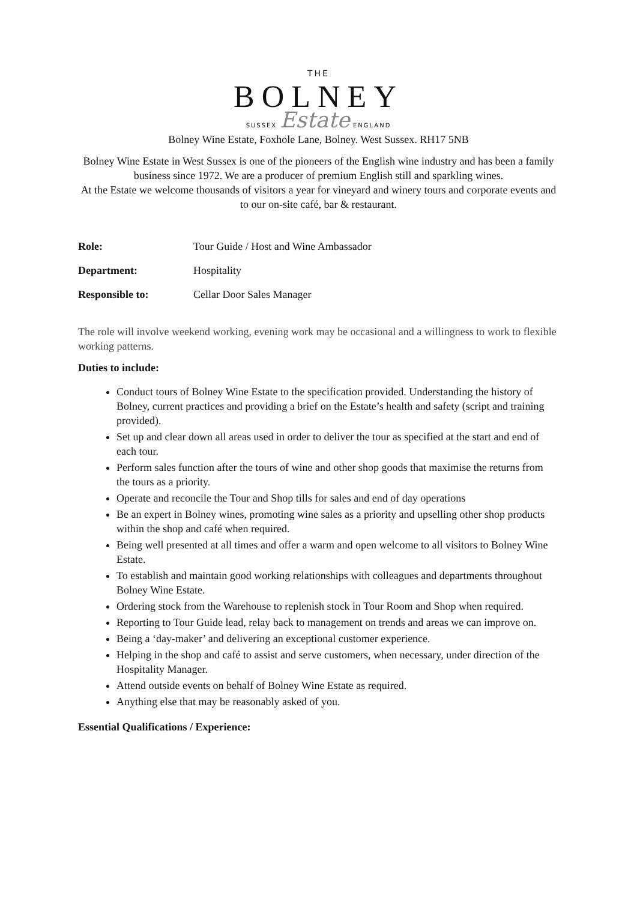THE
BOLNEY
SUSSEX Estate ENGLAND
Bolney Wine Estate, Foxhole Lane, Bolney. West Sussex. RH17 5NB
Bolney Wine Estate in West Sussex is one of the pioneers of the English wine industry and has been a family business since 1972. We are a producer of premium English still and sparkling wines.
At the Estate we welcome thousands of visitors a year for vineyard and winery tours and corporate events and to our on-site café, bar & restaurant.
| Role: | Tour Guide / Host and Wine Ambassador |
| Department: | Hospitality |
| Responsible to: | Cellar Door Sales Manager |
The role will involve weekend working, evening work may be occasional and a willingness to work to flexible working patterns.
Duties to include:
Conduct tours of Bolney Wine Estate to the specification provided. Understanding the history of Bolney, current practices and providing a brief on the Estate’s health and safety (script and training provided).
Set up and clear down all areas used in order to deliver the tour as specified at the start and end of each tour.
Perform sales function after the tours of wine and other shop goods that maximise the returns from the tours as a priority.
Operate and reconcile the Tour and Shop tills for sales and end of day operations
Be an expert in Bolney wines, promoting wine sales as a priority and upselling other shop products within the shop and café when required.
Being well presented at all times and offer a warm and open welcome to all visitors to Bolney Wine Estate.
To establish and maintain good working relationships with colleagues and departments throughout Bolney Wine Estate.
Ordering stock from the Warehouse to replenish stock in Tour Room and Shop when required.
Reporting to Tour Guide lead, relay back to management on trends and areas we can improve on.
Being a ‘day-maker’ and delivering an exceptional customer experience.
Helping in the shop and café to assist and serve customers, when necessary, under direction of the Hospitality Manager.
Attend outside events on behalf of Bolney Wine Estate as required.
Anything else that may be reasonably asked of you.
Essential Qualifications / Experience: